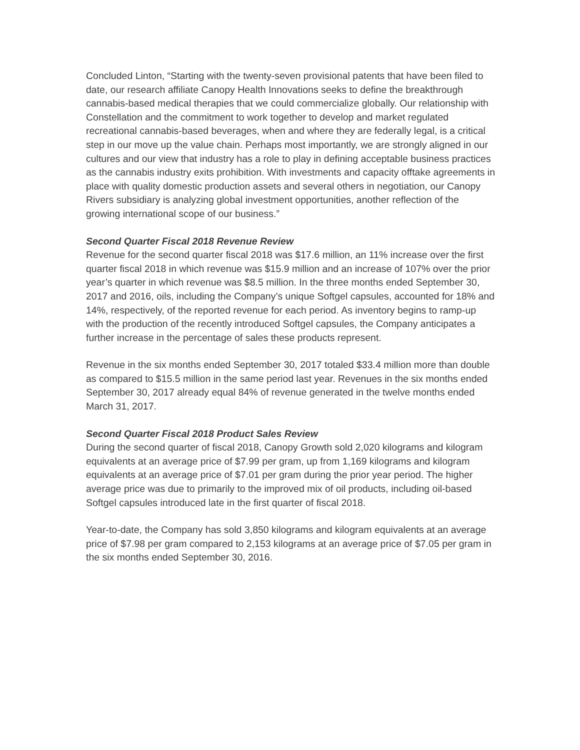Concluded Linton, “Starting with the twenty-seven provisional patents that have been filed to date, our research affiliate Canopy Health Innovations seeks to define the breakthrough cannabis-based medical therapies that we could commercialize globally. Our relationship with Constellation and the commitment to work together to develop and market regulated recreational cannabis-based beverages, when and where they are federally legal, is a critical step in our move up the value chain. Perhaps most importantly, we are strongly aligned in our cultures and our view that industry has a role to play in defining acceptable business practices as the cannabis industry exits prohibition. With investments and capacity offtake agreements in place with quality domestic production assets and several others in negotiation, our Canopy Rivers subsidiary is analyzing global investment opportunities, another reflection of the growing international scope of our business.”
Second Quarter Fiscal 2018 Revenue Review
Revenue for the second quarter fiscal 2018 was $17.6 million, an 11% increase over the first quarter fiscal 2018 in which revenue was $15.9 million and an increase of 107% over the prior year’s quarter in which revenue was $8.5 million. In the three months ended September 30, 2017 and 2016, oils, including the Company’s unique Softgel capsules, accounted for 18% and 14%, respectively, of the reported revenue for each period. As inventory begins to ramp-up with the production of the recently introduced Softgel capsules, the Company anticipates a further increase in the percentage of sales these products represent.
Revenue in the six months ended September 30, 2017 totaled $33.4 million more than double as compared to $15.5 million in the same period last year. Revenues in the six months ended September 30, 2017 already equal 84% of revenue generated in the twelve months ended March 31, 2017.
Second Quarter Fiscal 2018 Product Sales Review
During the second quarter of fiscal 2018, Canopy Growth sold 2,020 kilograms and kilogram equivalents at an average price of $7.99 per gram, up from 1,169 kilograms and kilogram equivalents at an average price of $7.01 per gram during the prior year period. The higher average price was due to primarily to the improved mix of oil products, including oil-based Softgel capsules introduced late in the first quarter of fiscal 2018.
Year-to-date, the Company has sold 3,850 kilograms and kilogram equivalents at an average price of $7.98 per gram compared to 2,153 kilograms at an average price of $7.05 per gram in the six months ended September 30, 2016.